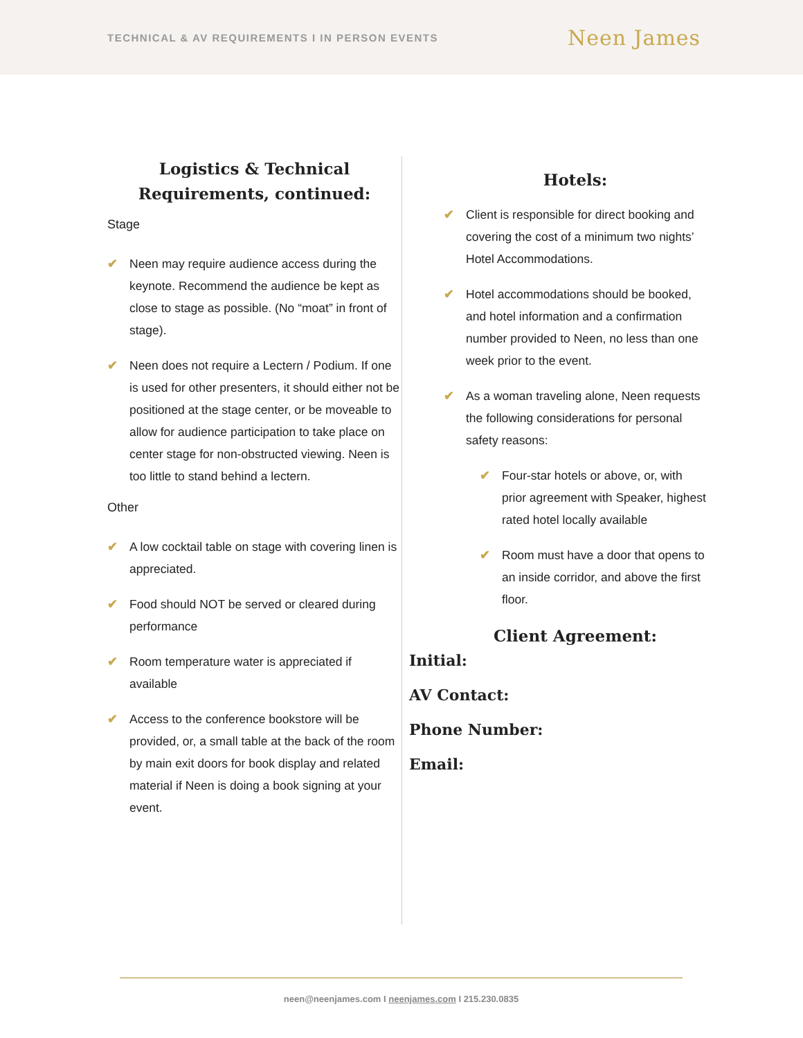TECHNICAL & AV REQUIREMENTS I IN PERSON EVENTS Neen James
Logistics & Technical
Requirements, continued:
Stage
✔ Neen may require audience access during the keynote. Recommend the audience be kept as close to stage as possible. (No “moat” in front of stage).
✔ Neen does not require a Lectern / Podium. If one is used for other presenters, it should either not be positioned at the stage center, or be moveable to allow for audience participation to take place on center stage for non-obstructed viewing. Neen is too little to stand behind a lectern.
Other
✔ A low cocktail table on stage with covering linen is appreciated.
✔ Food should NOT be served or cleared during performance
✔ Room temperature water is appreciated if available
✔ Access to the conference bookstore will be provided, or, a small table at the back of the room by main exit doors for book display and related material if Neen is doing a book signing at your event.
Hotels:
✔ Client is responsible for direct booking and covering the cost of a minimum two nights’ Hotel Accommodations.
✔ Hotel accommodations should be booked, and hotel information and a confirmation number provided to Neen, no less than one week prior to the event.
✔ As a woman traveling alone, Neen requests the following considerations for personal safety reasons:
✔ Four-star hotels or above, or, with prior agreement with Speaker, highest rated hotel locally available
✔ Room must have a door that opens to an inside corridor, and above the first floor.
Client Agreement:
Initial:
AV Contact:
Phone Number:
Email:
neen@neenjames.com I neenjames.com I 215.230.0835